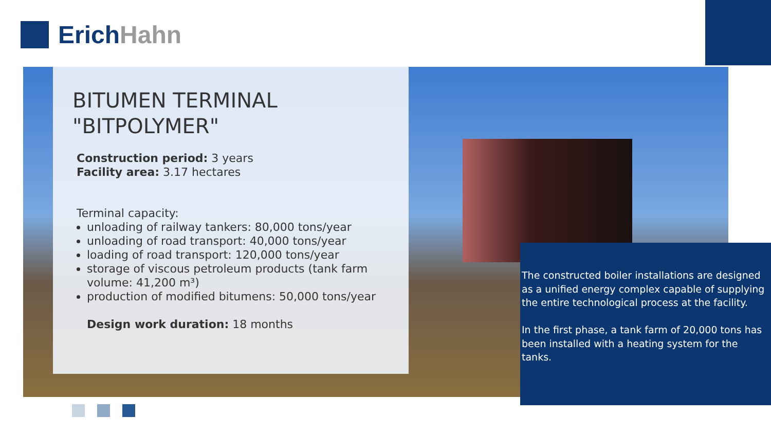ErichHahn
BITUMEN TERMINAL
"BITPOLYMER"
Construction period: 3 years
Facility area: 3.17 hectares
Terminal capacity:
unloading of railway tankers: 80,000 tons/year
unloading of road transport: 40,000 tons/year
loading of road transport: 120,000 tons/year
storage of viscous petroleum products (tank farm volume: 41,200 m³)
production of modified bitumens: 50,000 tons/year
Design work duration: 18 months
The constructed boiler installations are designed as a unified energy complex capable of supplying the entire technological process at the facility.
In the first phase, a tank farm of 20,000 tons has been installed with a heating system for the tanks.